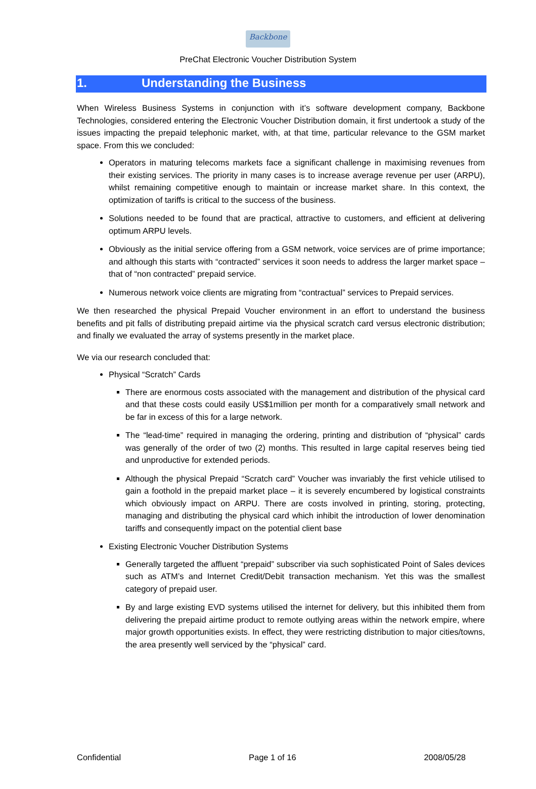Backbone
PreChat Electronic Voucher Distribution System
1. Understanding the Business
When Wireless Business Systems in conjunction with it’s software development company, Backbone Technologies, considered entering the Electronic Voucher Distribution domain, it first undertook a study of the issues impacting the prepaid telephonic market, with, at that time, particular relevance to the GSM market space. From this we concluded:
Operators in maturing telecoms markets face a significant challenge in maximising revenues from their existing services. The priority in many cases is to increase average revenue per user (ARPU), whilst remaining competitive enough to maintain or increase market share. In this context, the optimization of tariffs is critical to the success of the business.
Solutions needed to be found that are practical, attractive to customers, and efficient at delivering optimum ARPU levels.
Obviously as the initial service offering from a GSM network, voice services are of prime importance; and although this starts with “contracted” services it soon needs to address the larger market space – that of “non contracted” prepaid service.
Numerous network voice clients are migrating from “contractual” services to Prepaid services.
We then researched the physical Prepaid Voucher environment in an effort to understand the business benefits and pit falls of distributing prepaid airtime via the physical scratch card versus electronic distribution; and finally we evaluated the array of systems presently in the market place.
We via our research concluded that:
Physical “Scratch” Cards
There are enormous costs associated with the management and distribution of the physical card and that these costs could easily US$1million per month for a comparatively small network and be far in excess of this for a large network.
The “lead-time” required in managing the ordering, printing and distribution of “physical” cards was generally of the order of two (2) months. This resulted in large capital reserves being tied and unproductive for extended periods.
Although the physical Prepaid “Scratch card” Voucher was invariably the first vehicle utilised to gain a foothold in the prepaid market place – it is severely encumbered by logistical constraints which obviously impact on ARPU. There are costs involved in printing, storing, protecting, managing and distributing the physical card which inhibit the introduction of lower denomination tariffs and consequently impact on the potential client base
Existing Electronic Voucher Distribution Systems
Generally targeted the affluent “prepaid” subscriber via such sophisticated Point of Sales devices such as ATM’s and Internet Credit/Debit transaction mechanism. Yet this was the smallest category of prepaid user.
By and large existing EVD systems utilised the internet for delivery, but this inhibited them from delivering the prepaid airtime product to remote outlying areas within the network empire, where major growth opportunities exists. In effect, they were restricting distribution to major cities/towns, the area presently well serviced by the “physical” card.
Confidential Page 1 of 16 2008/05/28